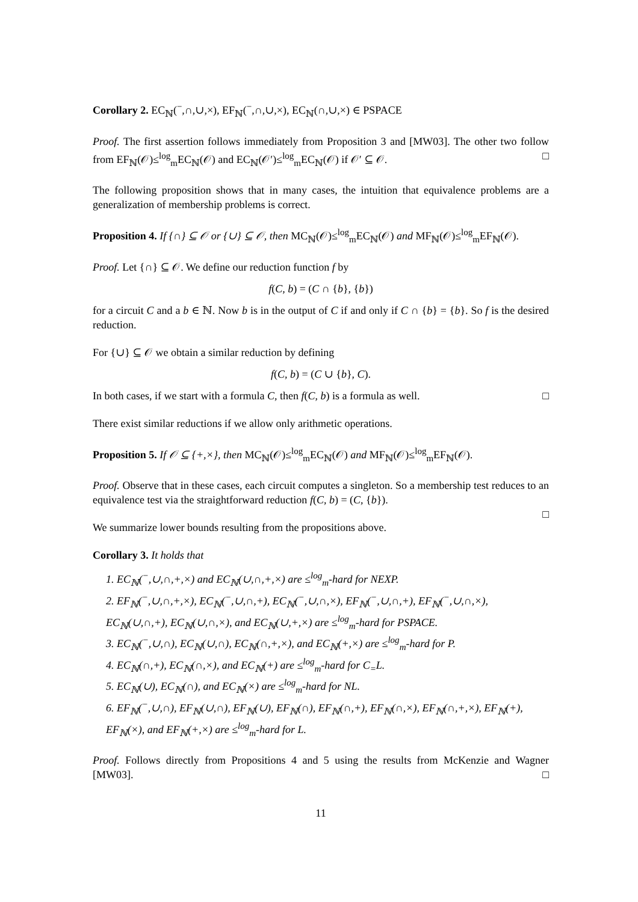Corollary 2. EC<sub>ℕ</sub>(<sup>−</sup>,∩,∪,×), EF<sub>ℕ</sub>(<sup>−</sup>,∩,∪,×), EC<sub>ℕ</sub>(∩,∪,×) ∈ PSPACE
Proof. The first assertion follows immediately from Proposition 3 and [MW03]. The other two follow from EF<sub>ℕ</sub>(𝒪)≤<sup>log</sup><sub>m</sub>EC<sub>ℕ</sub>(𝒪) and EC<sub>ℕ</sub>(𝒪′)≤<sup>log</sup><sub>m</sub>EC<sub>ℕ</sub>(𝒪) if 𝒪′ ⊆ 𝒪. □
The following proposition shows that in many cases, the intuition that equivalence problems are a generalization of membership problems is correct.
Proposition 4. If {∩} ⊆ 𝒪 or {∪} ⊆ 𝒪, then MC<sub>ℕ</sub>(𝒪)≤<sup>log</sup><sub>m</sub>EC<sub>ℕ</sub>(𝒪) and MF<sub>ℕ</sub>(𝒪)≤<sup>log</sup><sub>m</sub>EF<sub>ℕ</sub>(𝒪).
Proof. Let {∩} ⊆ 𝒪. We define our reduction function f by
f(C, b) = (C ∩ {b}, {b})
for a circuit C and a b ∈ ℕ. Now b is in the output of C if and only if C ∩ {b} = {b}. So f is the desired reduction.
For {∪} ⊆ 𝒪 we obtain a similar reduction by defining
f(C, b) = (C ∪ {b}, C).
In both cases, if we start with a formula C, then f(C, b) is a formula as well. □
There exist similar reductions if we allow only arithmetic operations.
Proposition 5. If 𝒪 ⊆ {+,×}, then MC<sub>ℕ</sub>(𝒪)≤<sup>log</sup><sub>m</sub>EC<sub>ℕ</sub>(𝒪) and MF<sub>ℕ</sub>(𝒪)≤<sup>log</sup><sub>m</sub>EF<sub>ℕ</sub>(𝒪).
Proof. Observe that in these cases, each circuit computes a singleton. So a membership test reduces to an equivalence test via the straightforward reduction f(C, b) = (C, {b}).
□
We summarize lower bounds resulting from the propositions above.
Corollary 3. It holds that
1. EC<sub>ℕ</sub>(<sup>−</sup>,∪,∩,+,×) and EC<sub>ℕ</sub>(∪,∩,+,×) are ≤<sup>log</sup><sub>m</sub>-hard for NEXP.
2. EF<sub>ℕ</sub>(<sup>−</sup>,∪,∩,+,×), EC<sub>ℕ</sub>(<sup>−</sup>,∪,∩,+), EC<sub>ℕ</sub>(<sup>−</sup>,∪,∩,×), EF<sub>ℕ</sub>(<sup>−</sup>,∪,∩,+), EF<sub>ℕ</sub>(<sup>−</sup>,∪,∩,×), EC<sub>ℕ</sub>(∪,∩,+), EC<sub>ℕ</sub>(∪,∩,×), and EC<sub>ℕ</sub>(∪,+,×) are ≤<sup>log</sup><sub>m</sub>-hard for PSPACE.
3. EC<sub>ℕ</sub>(<sup>−</sup>,∪,∩), EC<sub>ℕ</sub>(∪,∩), EC<sub>ℕ</sub>(∩,+,×), and EC<sub>ℕ</sub>(+,×) are ≤<sup>log</sup><sub>m</sub>-hard for P.
4. EC<sub>ℕ</sub>(∩,+), EC<sub>ℕ</sub>(∩,×), and EC<sub>ℕ</sub>(+) are ≤<sup>log</sup><sub>m</sub>-hard for C<sub>=</sub>L.
5. EC<sub>ℕ</sub>(∪), EC<sub>ℕ</sub>(∩), and EC<sub>ℕ</sub>(×) are ≤<sup>log</sup><sub>m</sub>-hard for NL.
6. EF<sub>ℕ</sub>(<sup>−</sup>,∪,∩), EF<sub>ℕ</sub>(∪,∩), EF<sub>ℕ</sub>(∪), EF<sub>ℕ</sub>(∩), EF<sub>ℕ</sub>(∩,+), EF<sub>ℕ</sub>(∩,×), EF<sub>ℕ</sub>(∩,+,×), EF<sub>ℕ</sub>(+), EF<sub>ℕ</sub>(×), and EF<sub>ℕ</sub>(+,×) are ≤<sup>log</sup><sub>m</sub>-hard for L.
Proof. Follows directly from Propositions 4 and 5 using the results from McKenzie and Wagner [MW03]. □
11